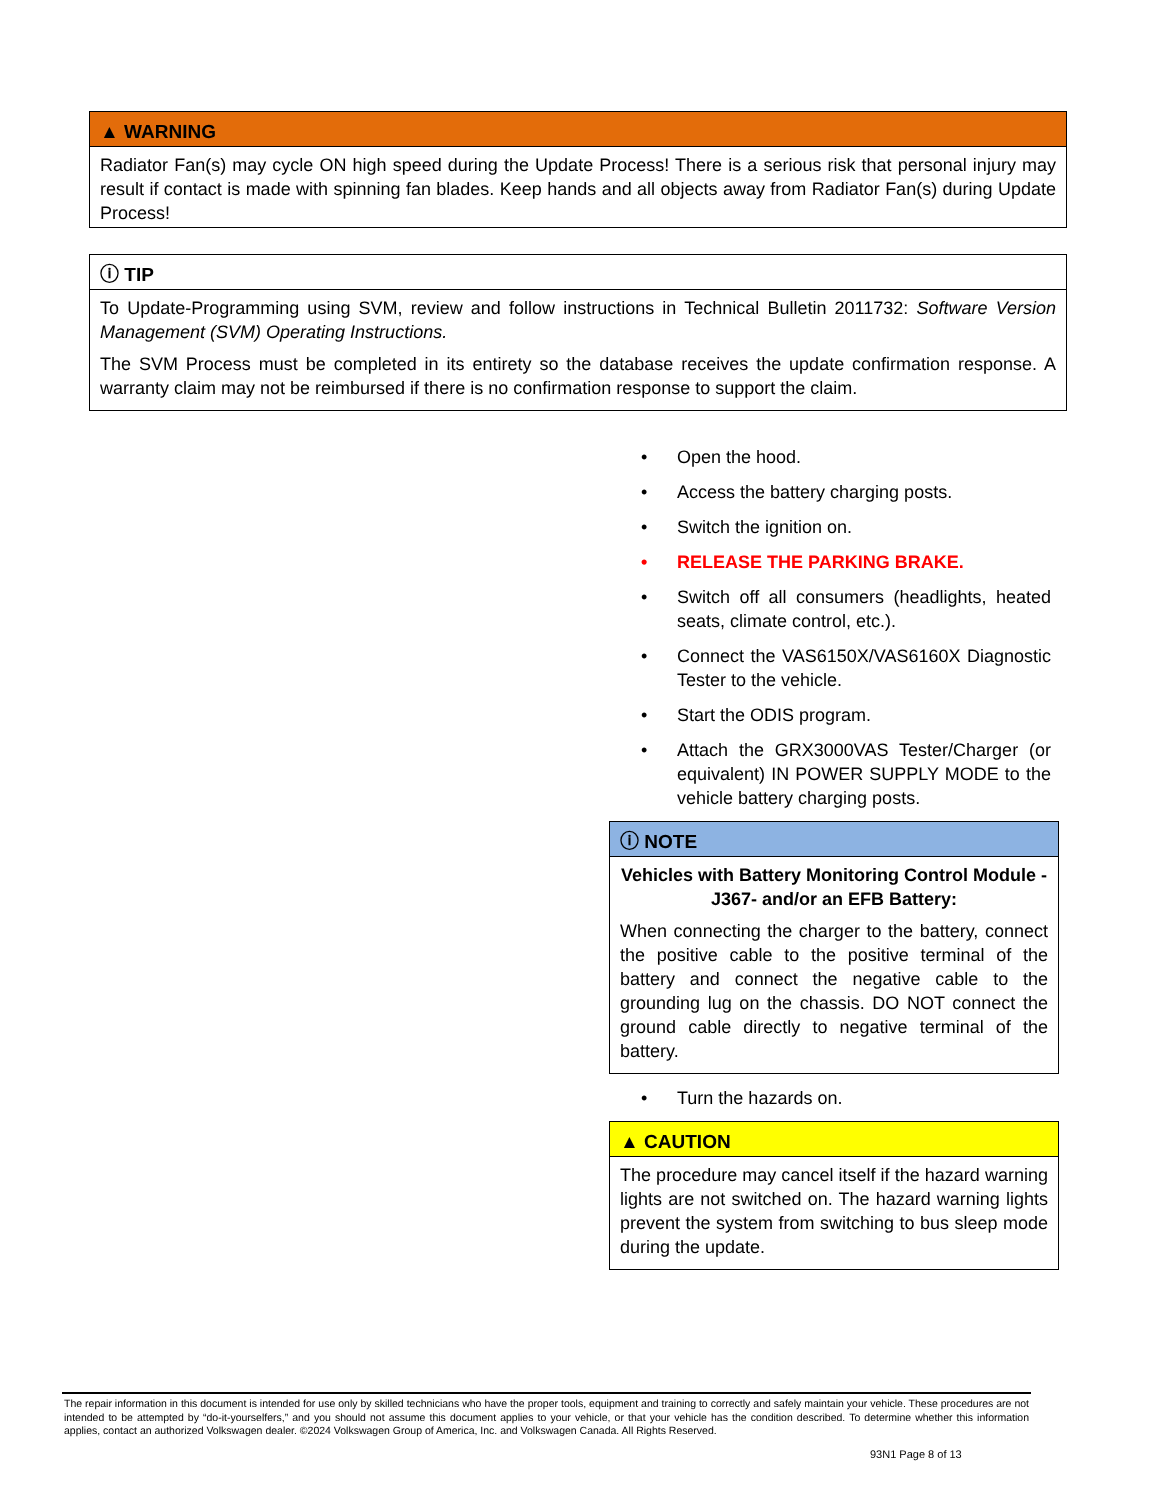▲ WARNING
Radiator Fan(s) may cycle ON high speed during the Update Process! There is a serious risk that personal injury may result if contact is made with spinning fan blades. Keep hands and all objects away from Radiator Fan(s) during Update Process!
ⓘ TIP
To Update-Programming using SVM, review and follow instructions in Technical Bulletin 2011732: Software Version Management (SVM) Operating Instructions.
The SVM Process must be completed in its entirety so the database receives the update confirmation response. A warranty claim may not be reimbursed if there is no confirmation response to support the claim.
• Open the hood.
• Access the battery charging posts.
• Switch the ignition on.
• RELEASE THE PARKING BRAKE.
• Switch off all consumers (headlights, heated seats, climate control, etc.).
• Connect the VAS6150X/VAS6160X Diagnostic Tester to the vehicle.
• Start the ODIS program.
• Attach the GRX3000VAS Tester/Charger (or equivalent) IN POWER SUPPLY MODE to the vehicle battery charging posts.
ⓘ NOTE
Vehicles with Battery Monitoring Control Module -J367- and/or an EFB Battery:
When connecting the charger to the battery, connect the positive cable to the positive terminal of the battery and connect the negative cable to the grounding lug on the chassis. DO NOT connect the ground cable directly to negative terminal of the battery.
• Turn the hazards on.
▲ CAUTION
The procedure may cancel itself if the hazard warning lights are not switched on. The hazard warning lights prevent the system from switching to bus sleep mode during the update.
The repair information in this document is intended for use only by skilled technicians who have the proper tools, equipment and training to correctly and safely maintain your vehicle. These procedures are not intended to be attempted by “do-it-yourselfers,” and you should not assume this document applies to your vehicle, or that your vehicle has the condition described. To determine whether this information applies, contact an authorized Volkswagen dealer. ©2024 Volkswagen Group of America, Inc. and Volkswagen Canada. All Rights Reserved.
93N1 Page 8 of 13